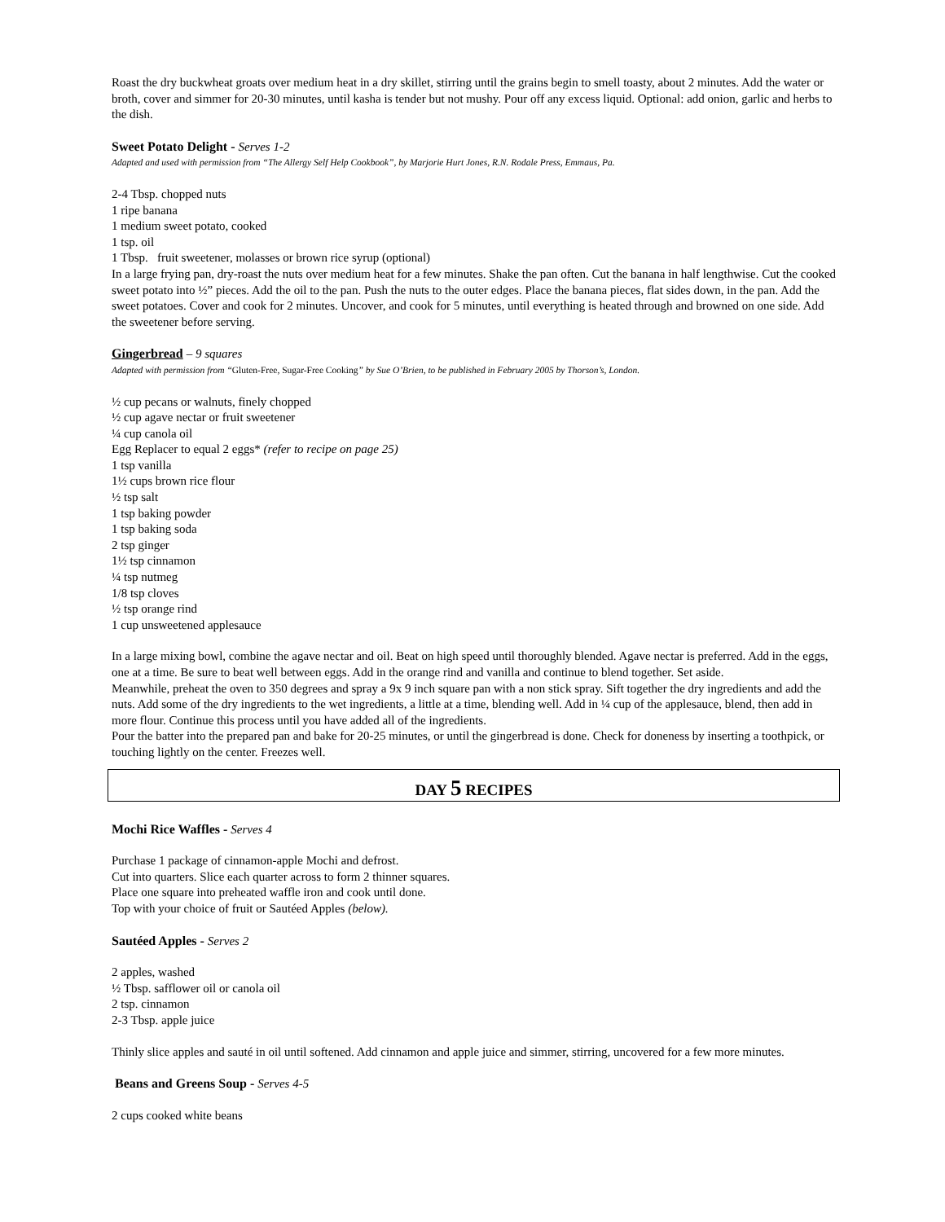Roast the dry buckwheat groats over medium heat in a dry skillet, stirring until the grains begin to smell toasty, about 2 minutes. Add the water or broth, cover and simmer for 20-30 minutes, until kasha is tender but not mushy. Pour off any excess liquid. Optional: add onion, garlic and herbs to the dish.
Sweet Potato Delight - Serves 1-2
Adapted and used with permission from “The Allergy Self Help Cookbook”, by Marjorie Hurt Jones, R.N. Rodale Press, Emmaus, Pa.
2-4 Tbsp. chopped nuts
1 ripe banana
1 medium sweet potato, cooked
1 tsp. oil
1 Tbsp. fruit sweetener, molasses or brown rice syrup (optional)
In a large frying pan, dry-roast the nuts over medium heat for a few minutes. Shake the pan often. Cut the banana in half lengthwise. Cut the cooked sweet potato into ½” pieces. Add the oil to the pan. Push the nuts to the outer edges. Place the banana pieces, flat sides down, in the pan. Add the sweet potatoes. Cover and cook for 2 minutes. Uncover, and cook for 5 minutes, until everything is heated through and browned on one side. Add the sweetener before serving.
Gingerbread – 9 squares
Adapted with permission from “Gluten-Free, Sugar-Free Cooking” by Sue O’Brien, to be published in February 2005 by Thorson’s, London.
½ cup pecans or walnuts, finely chopped
½ cup agave nectar or fruit sweetener
¼ cup canola oil
Egg Replacer to equal 2 eggs* (refer to recipe on page 25)
1 tsp vanilla
1½ cups brown rice flour
½ tsp salt
1 tsp baking powder
1 tsp baking soda
2 tsp ginger
1½ tsp cinnamon
¼ tsp nutmeg
1/8 tsp cloves
½ tsp orange rind
1 cup unsweetened applesauce
In a large mixing bowl, combine the agave nectar and oil. Beat on high speed until thoroughly blended. Agave nectar is preferred. Add in the eggs, one at a time. Be sure to beat well between eggs. Add in the orange rind and vanilla and continue to blend together. Set aside.
Meanwhile, preheat the oven to 350 degrees and spray a 9x 9 inch square pan with a non stick spray. Sift together the dry ingredients and add the nuts. Add some of the dry ingredients to the wet ingredients, a little at a time, blending well. Add in ¼ cup of the applesauce, blend, then add in more flour. Continue this process until you have added all of the ingredients.
Pour the batter into the prepared pan and bake for 20-25 minutes, or until the gingerbread is done. Check for doneness by inserting a toothpick, or touching lightly on the center. Freezes well.
DAY 5 RECIPES
Mochi Rice Waffles - Serves 4
Purchase 1 package of cinnamon-apple Mochi and defrost.
Cut into quarters. Slice each quarter across to form 2 thinner squares.
Place one square into preheated waffle iron and cook until done.
Top with your choice of fruit or Sautéed Apples (below).
Sautéed Apples - Serves 2
2 apples, washed
½ Tbsp. safflower oil or canola oil
2 tsp. cinnamon
2-3 Tbsp. apple juice
Thinly slice apples and sauté in oil until softened. Add cinnamon and apple juice and simmer, stirring, uncovered for a few more minutes.
Beans and Greens Soup - Serves 4-5
2 cups cooked white beans